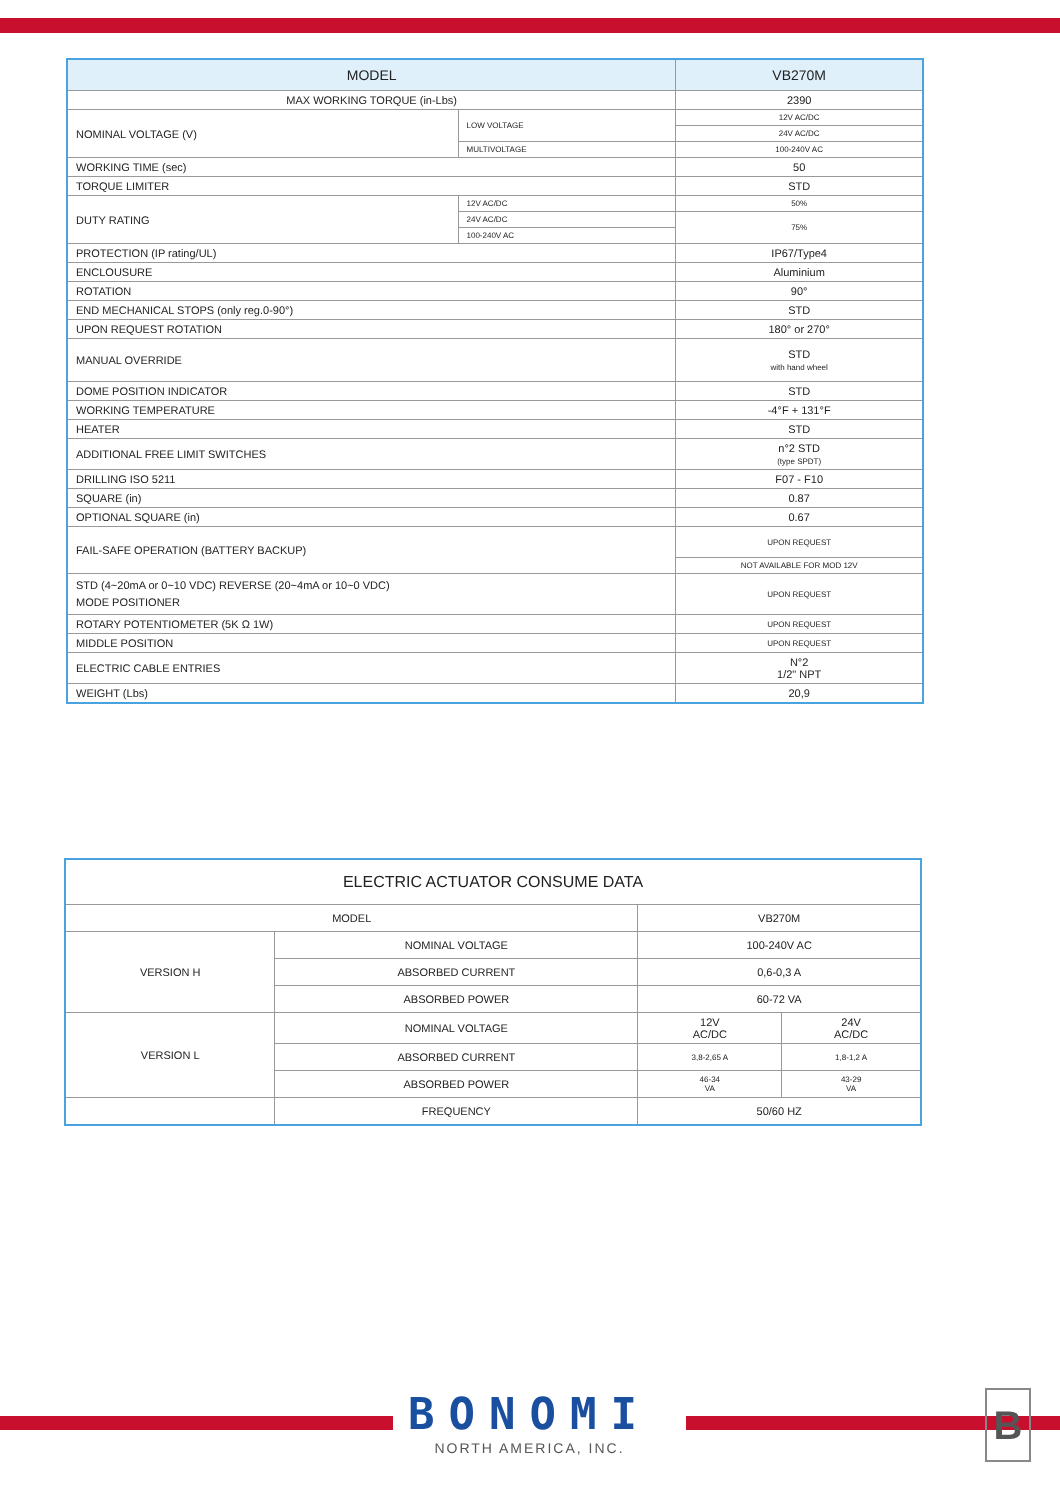| MODEL | | | VB270M |
| --- | --- | --- | --- |
| MAX WORKING TORQUE (in-Lbs) | | | 2390 |
| NOMINAL VOLTAGE (V) | LOW VOLTAGE | | 12V AC/DC |
| | | | 24V AC/DC |
| | MULTIVOLTAGE | | 100-240V AC |
| WORKING TIME (sec) | | | 50 |
| TORQUE LIMITER | | | STD |
| DUTY RATING | | 12V AC/DC | 50% |
| | | 24V AC/DC | 75% |
| | | 100-240V AC | |
| PROTECTION (IP rating/UL) | | | IP67/Type4 |
| ENCLOUSURE | | | Aluminium |
| ROTATION | | | 90° |
| END MECHANICAL STOPS (only reg.0-90°) | | | STD |
| UPON REQUEST ROTATION | | | 180° or 270° |
| MANUAL OVERRIDE | | | STD with hand wheel |
| DOME POSITION INDICATOR | | | STD |
| WORKING TEMPERATURE | | | -4°F + 131°F |
| HEATER | | | STD |
| ADDITIONAL FREE LIMIT SWITCHES | | | n°2 STD (type SPDT) |
| DRILLING ISO 5211 | | | F07 - F10 |
| SQUARE (in) | | | 0.87 |
| OPTIONAL SQUARE (in) | | | 0.67 |
| FAIL-SAFE OPERATION (BATTERY BACKUP) | | | UPON REQUEST |
| | | | NOT AVAILABLE FOR MOD 12V |
| STD (4~20mA or 0~10 VDC) REVERSE (20~4mA or 10~0 VDC) MODE POSITIONER | | | UPON REQUEST |
| ROTARY POTENTIOMETER (5K Ω 1W) | | | UPON REQUEST |
| MIDDLE POSITION | | | UPON REQUEST |
| ELECTRIC CABLE ENTRIES | | | N°2 1/2" NPT |
| WEIGHT (Lbs) | | | 20,9 |
| ELECTRIC ACTUATOR CONSUME DATA | | | |
| MODEL | | VB270M | |
| VERSION H | NOMINAL VOLTAGE | 100-240V AC | |
| | ABSORBED CURRENT | 0,6-0,3 A | |
| | ABSORBED POWER | 60-72 VA | |
| VERSION L | NOMINAL VOLTAGE | 12V AC/DC | 24V AC/DC |
| | ABSORBED CURRENT | 3,8-2,65 A | 1,8-1,2 A |
| | ABSORBED POWER | 46-34 VA | 43-29 VA |
| | FREQUENCY | 50/60 HZ | |
BONOMI
NORTH AMERICA, INC.
B